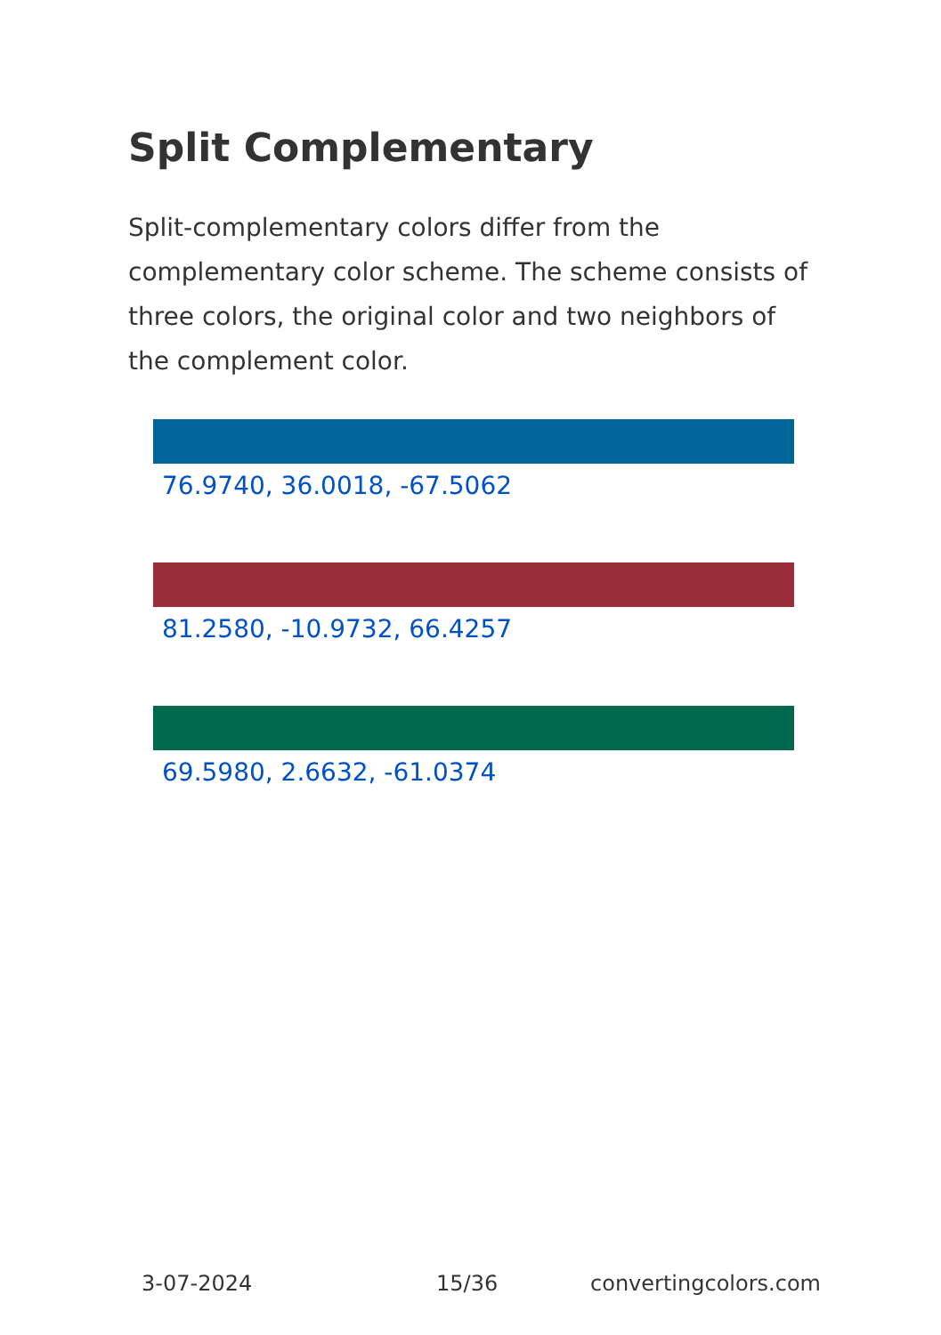Split Complementary
Split-complementary colors differ from the complementary color scheme. The scheme consists of three colors, the original color and two neighbors of the complement color.
76.9740, 36.0018, -67.5062
81.2580, -10.9732, 66.4257
69.5980, 2.6632, -61.0374
3-07-2024 15/36 convertingcolors.com